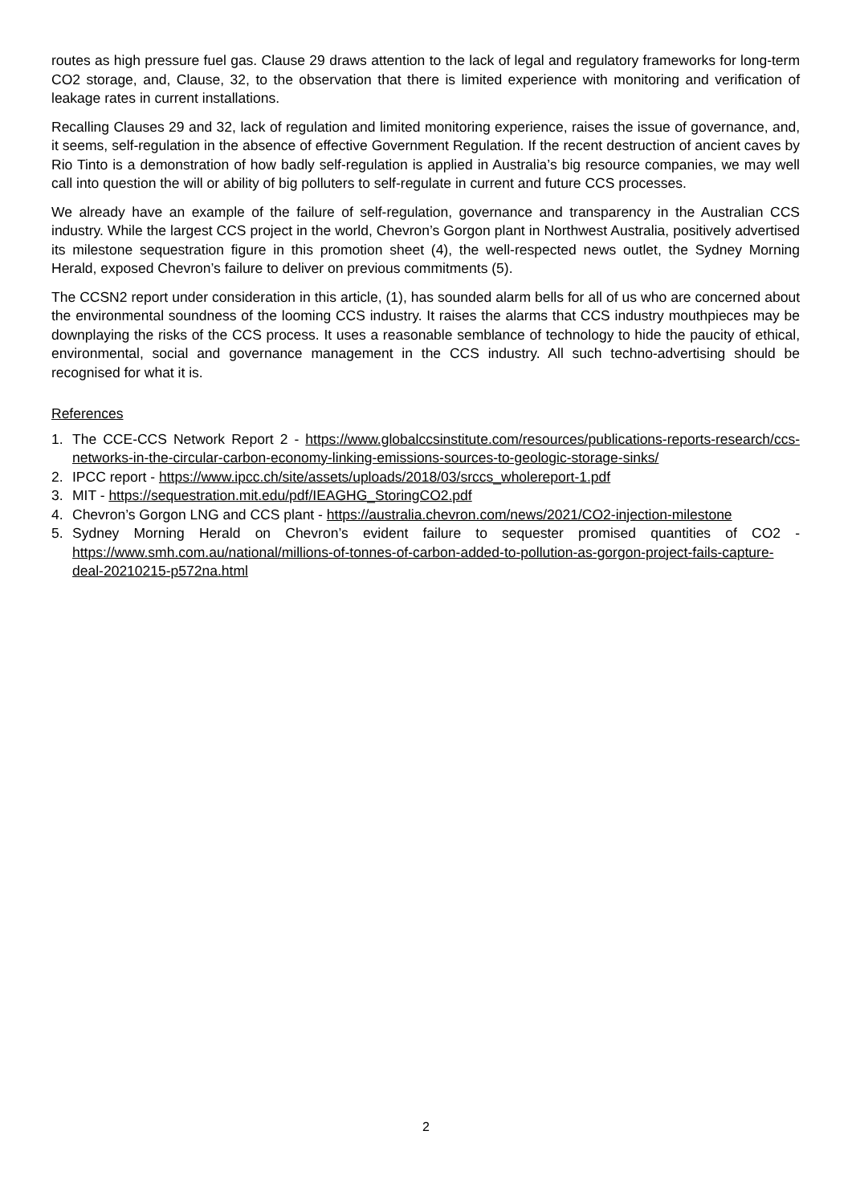routes as high pressure fuel gas. Clause 29 draws attention to the lack of legal and regulatory frameworks for long-term CO2 storage, and, Clause, 32, to the observation that there is limited experience with monitoring and verification of leakage rates in current installations.
Recalling Clauses 29 and 32, lack of regulation and limited monitoring experience, raises the issue of governance, and, it seems, self-regulation in the absence of effective Government Regulation. If the recent destruction of ancient caves by Rio Tinto is a demonstration of how badly self-regulation is applied in Australia’s big resource companies, we may well call into question the will or ability of big polluters to self-regulate in current and future CCS processes.
We already have an example of the failure of self-regulation, governance and transparency in the Australian CCS industry. While the largest CCS project in the world, Chevron’s Gorgon plant in Northwest Australia, positively advertised its milestone sequestration figure in this promotion sheet (4), the well-respected news outlet, the Sydney Morning Herald, exposed Chevron’s failure to deliver on previous commitments (5).
The CCSN2 report under consideration in this article, (1), has sounded alarm bells for all of us who are concerned about the environmental soundness of the looming CCS industry. It raises the alarms that CCS industry mouthpieces may be downplaying the risks of the CCS process. It uses a reasonable semblance of technology to hide the paucity of ethical, environmental, social and governance management in the CCS industry. All such techno-advertising should be recognised for what it is.
References
1. The CCE-CCS Network Report 2 - https://www.globalccsinstitute.com/resources/publications-reports-research/ccs-networks-in-the-circular-carbon-economy-linking-emissions-sources-to-geologic-storage-sinks/
2. IPCC report - https://www.ipcc.ch/site/assets/uploads/2018/03/srccs_wholereport-1.pdf
3. MIT - https://sequestration.mit.edu/pdf/IEAGHG_StoringCO2.pdf
4. Chevron’s Gorgon LNG and CCS plant - https://australia.chevron.com/news/2021/CO2-injection-milestone
5. Sydney Morning Herald on Chevron’s evident failure to sequester promised quantities of CO2 - https://www.smh.com.au/national/millions-of-tonnes-of-carbon-added-to-pollution-as-gorgon-project-fails-capture-deal-20210215-p572na.html
2